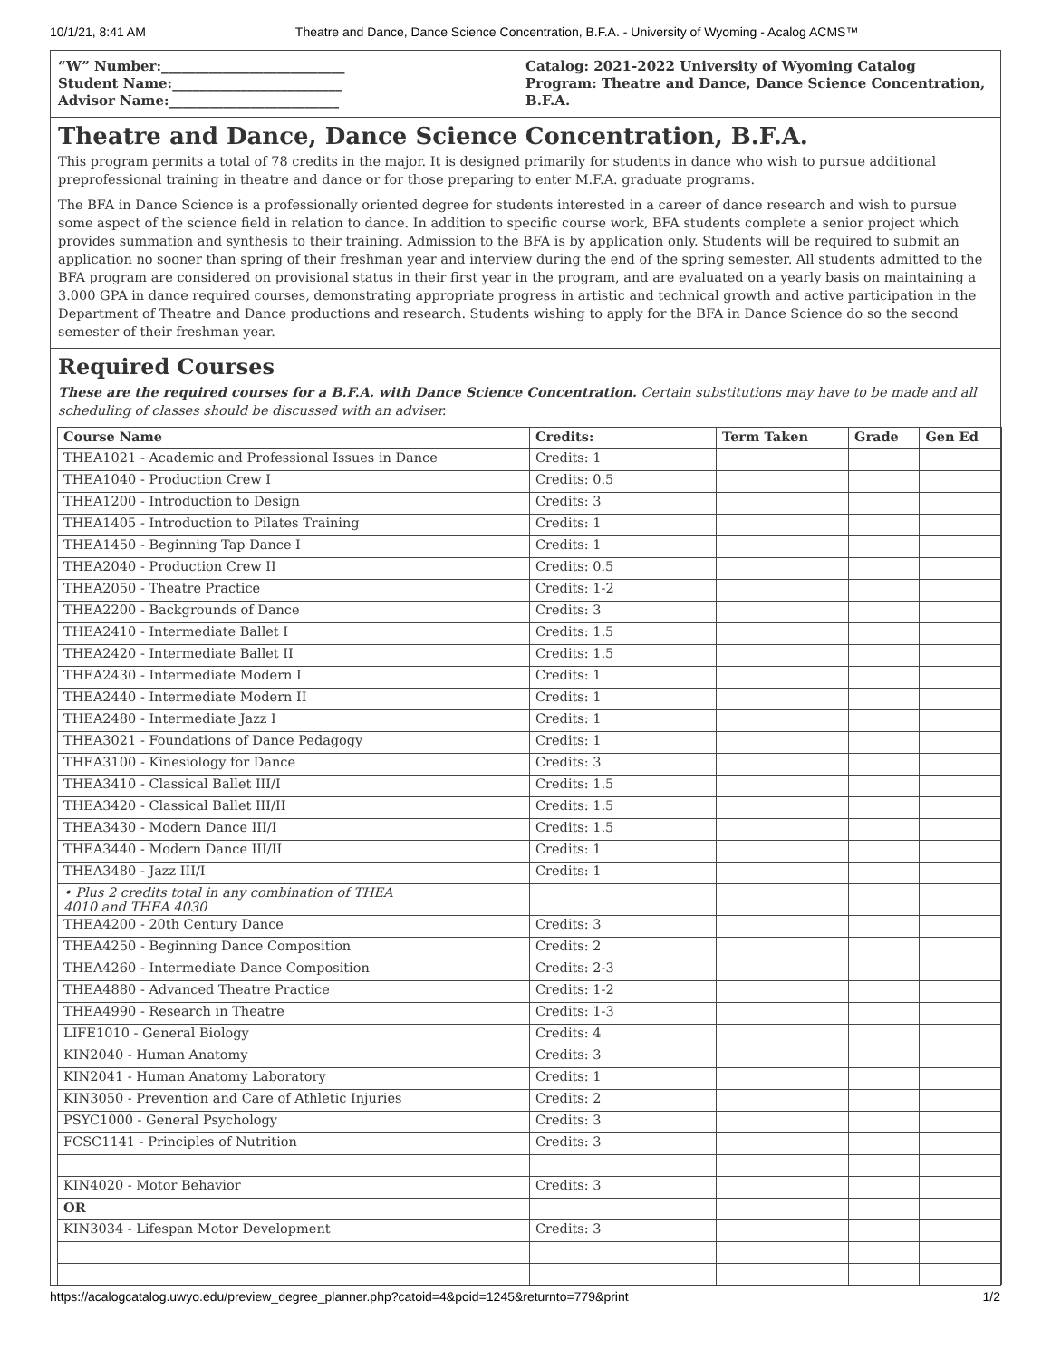10/1/21, 8:41 AM Theatre and Dance, Dance Science Concentration, B.F.A. - University of Wyoming - Acalog ACMS™
“W” Number:___________________________
Student Name:_________________________
Advisor Name:_________________________
Catalog: 2021-2022 University of Wyoming Catalog
Program: Theatre and Dance, Dance Science Concentration, B.F.A.
Theatre and Dance, Dance Science Concentration, B.F.A.
This program permits a total of 78 credits in the major. It is designed primarily for students in dance who wish to pursue additional preprofessional training in theatre and dance or for those preparing to enter M.F.A. graduate programs.
The BFA in Dance Science is a professionally oriented degree for students interested in a career of dance research and wish to pursue some aspect of the science field in relation to dance. In addition to specific course work, BFA students complete a senior project which provides summation and synthesis to their training. Admission to the BFA is by application only. Students will be required to submit an application no sooner than spring of their freshman year and interview during the end of the spring semester. All students admitted to the BFA program are considered on provisional status in their first year in the program, and are evaluated on a yearly basis on maintaining a 3.000 GPA in dance required courses, demonstrating appropriate progress in artistic and technical growth and active participation in the Department of Theatre and Dance productions and research. Students wishing to apply for the BFA in Dance Science do so the second semester of their freshman year.
Required Courses
These are the required courses for a B.F.A. with Dance Science Concentration. Certain substitutions may have to be made and all scheduling of classes should be discussed with an adviser.
| Course Name | Credits: | Term Taken | Grade | Gen Ed |
| --- | --- | --- | --- | --- |
| THEA1021 - Academic and Professional Issues in Dance | Credits: 1 | | | |
| THEA1040 - Production Crew I | Credits: 0.5 | | | |
| THEA1200 - Introduction to Design | Credits: 3 | | | |
| THEA1405 - Introduction to Pilates Training | Credits: 1 | | | |
| THEA1450 - Beginning Tap Dance I | Credits: 1 | | | |
| THEA2040 - Production Crew II | Credits: 0.5 | | | |
| THEA2050 - Theatre Practice | Credits: 1-2 | | | |
| THEA2200 - Backgrounds of Dance | Credits: 3 | | | |
| THEA2410 - Intermediate Ballet I | Credits: 1.5 | | | |
| THEA2420 - Intermediate Ballet II | Credits: 1.5 | | | |
| THEA2430 - Intermediate Modern I | Credits: 1 | | | |
| THEA2440 - Intermediate Modern II | Credits: 1 | | | |
| THEA2480 - Intermediate Jazz I | Credits: 1 | | | |
| THEA3021 - Foundations of Dance Pedagogy | Credits: 1 | | | |
| THEA3100 - Kinesiology for Dance | Credits: 3 | | | |
| THEA3410 - Classical Ballet III/I | Credits: 1.5 | | | |
| THEA3420 - Classical Ballet III/II | Credits: 1.5 | | | |
| THEA3430 - Modern Dance III/I | Credits: 1.5 | | | |
| THEA3440 - Modern Dance III/II | Credits: 1 | | | |
| THEA3480 - Jazz III/I | Credits: 1 | | | |
| • Plus 2 credits total in any combination of THEA 4010 and THEA 4030 | | | | |
| THEA4200 - 20th Century Dance | Credits: 3 | | | |
| THEA4250 - Beginning Dance Composition | Credits: 2 | | | |
| THEA4260 - Intermediate Dance Composition | Credits: 2-3 | | | |
| THEA4880 - Advanced Theatre Practice | Credits: 1-2 | | | |
| THEA4990 - Research in Theatre | Credits: 1-3 | | | |
| LIFE1010 - General Biology | Credits: 4 | | | |
| KIN2040 - Human Anatomy | Credits: 3 | | | |
| KIN2041 - Human Anatomy Laboratory | Credits: 1 | | | |
| KIN3050 - Prevention and Care of Athletic Injuries | Credits: 2 | | | |
| PSYC1000 - General Psychology | Credits: 3 | | | |
| FCSC1141 - Principles of Nutrition | Credits: 3 | | | |
| KIN4020 - Motor Behavior | Credits: 3 | | | |
| OR | | | | |
| KIN3034 - Lifespan Motor Development | Credits: 3 | | | |
https://acalogcatalog.uwyo.edu/preview_degree_planner.php?catoid=4&poid=1245&returnto=779&print 1/2